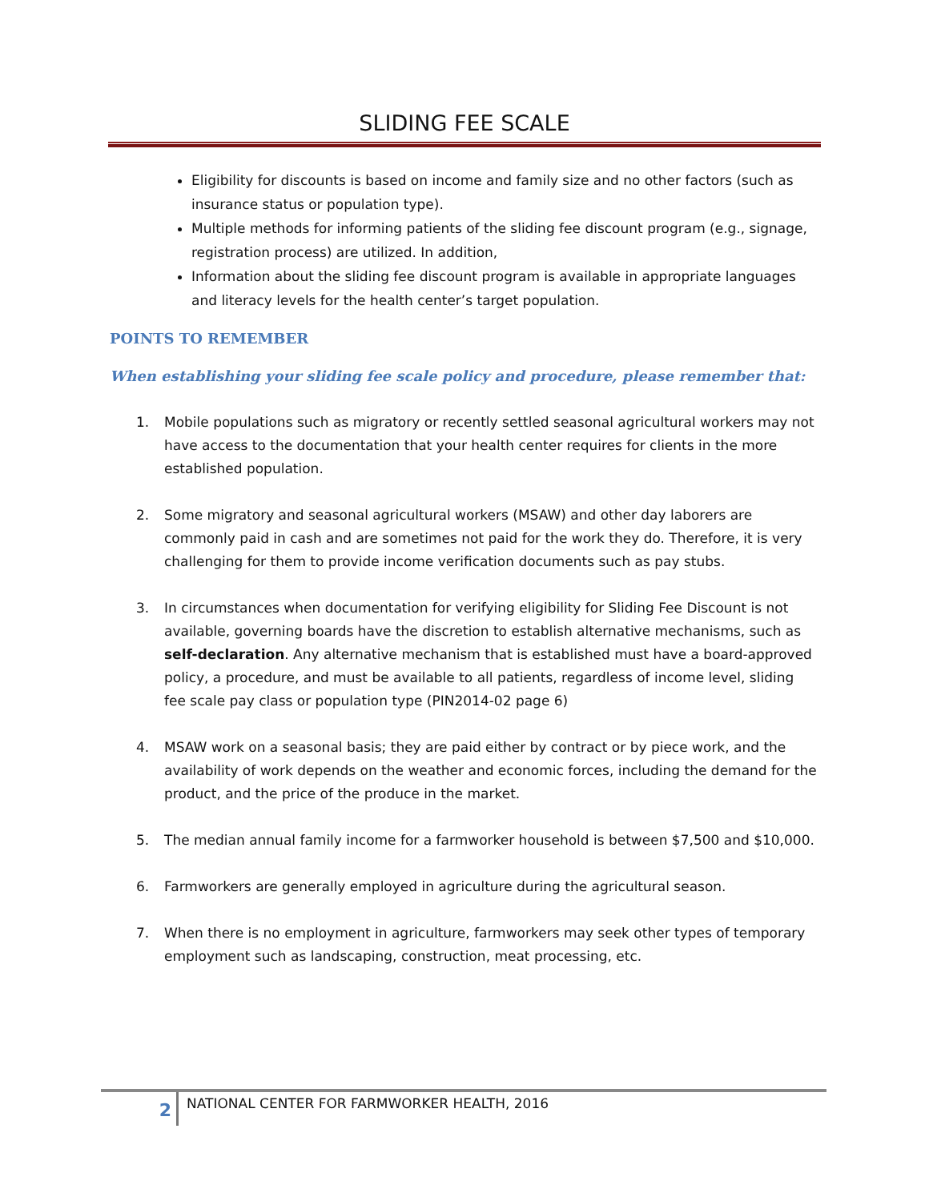SLIDING FEE SCALE
Eligibility for discounts is based on income and family size and no other factors (such as insurance status or population type).
Multiple methods for informing patients of the sliding fee discount program (e.g., signage, registration process) are utilized. In addition,
Information about the sliding fee discount program is available in appropriate languages and literacy levels for the health center’s target population.
POINTS TO REMEMBER
When establishing your sliding fee scale policy and procedure, please remember that:
1. Mobile populations such as migratory or recently settled seasonal agricultural workers may not have access to the documentation that your health center requires for clients in the more established population.
2. Some migratory and seasonal agricultural workers (MSAW) and other day laborers are commonly paid in cash and are sometimes not paid for the work they do. Therefore, it is very challenging for them to provide income verification documents such as pay stubs.
3. In circumstances when documentation for verifying eligibility for Sliding Fee Discount is not available, governing boards have the discretion to establish alternative mechanisms, such as self-declaration. Any alternative mechanism that is established must have a board-approved policy, a procedure, and must be available to all patients, regardless of income level, sliding fee scale pay class or population type (PIN2014-02 page 6)
4. MSAW work on a seasonal basis; they are paid either by contract or by piece work, and the availability of work depends on the weather and economic forces, including the demand for the product, and the price of the produce in the market.
5. The median annual family income for a farmworker household is between $7,500 and $10,000.
6. Farmworkers are generally employed in agriculture during the agricultural season.
7. When there is no employment in agriculture, farmworkers may seek other types of temporary employment such as landscaping, construction, meat processing, etc.
2
NATIONAL CENTER FOR FARMWORKER HEALTH, 2016